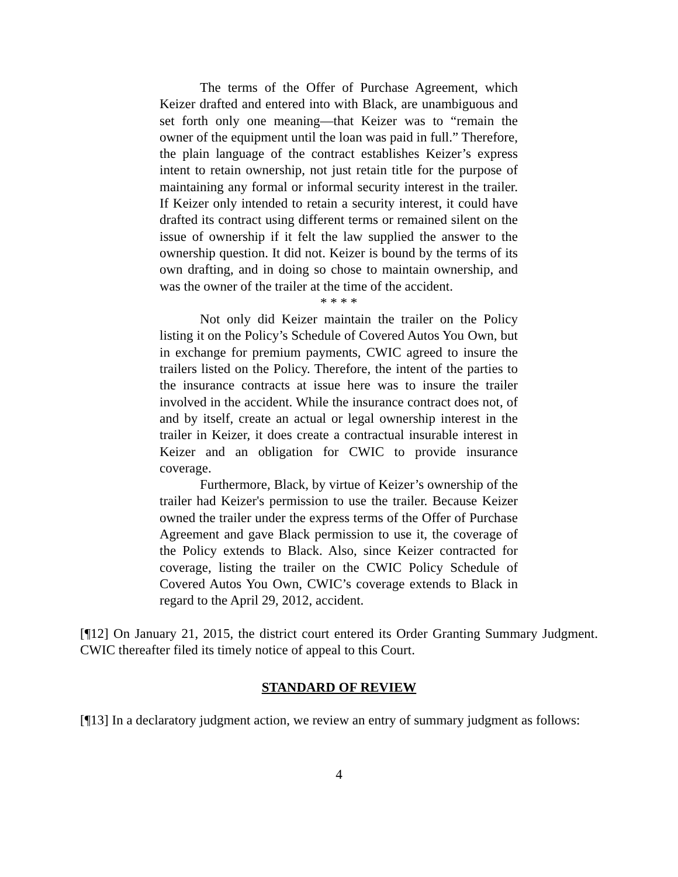The terms of the Offer of Purchase Agreement, which Keizer drafted and entered into with Black, are unambiguous and set forth only one meaning—that Keizer was to “remain the owner of the equipment until the loan was paid in full.” Therefore, the plain language of the contract establishes Keizer’s express intent to retain ownership, not just retain title for the purpose of maintaining any formal or informal security interest in the trailer. If Keizer only intended to retain a security interest, it could have drafted its contract using different terms or remained silent on the issue of ownership if it felt the law supplied the answer to the ownership question. It did not. Keizer is bound by the terms of its own drafting, and in doing so chose to maintain ownership, and was the owner of the trailer at the time of the accident.
* * * *
Not only did Keizer maintain the trailer on the Policy listing it on the Policy’s Schedule of Covered Autos You Own, but in exchange for premium payments, CWIC agreed to insure the trailers listed on the Policy. Therefore, the intent of the parties to the insurance contracts at issue here was to insure the trailer involved in the accident. While the insurance contract does not, of and by itself, create an actual or legal ownership interest in the trailer in Keizer, it does create a contractual insurable interest in Keizer and an obligation for CWIC to provide insurance coverage.
Furthermore, Black, by virtue of Keizer’s ownership of the trailer had Keizer's permission to use the trailer. Because Keizer owned the trailer under the express terms of the Offer of Purchase Agreement and gave Black permission to use it, the coverage of the Policy extends to Black. Also, since Keizer contracted for coverage, listing the trailer on the CWIC Policy Schedule of Covered Autos You Own, CWIC’s coverage extends to Black in regard to the April 29, 2012, accident.
[¶12] On January 21, 2015, the district court entered its Order Granting Summary Judgment. CWIC thereafter filed its timely notice of appeal to this Court.
STANDARD OF REVIEW
[¶13] In a declaratory judgment action, we review an entry of summary judgment as follows:
4